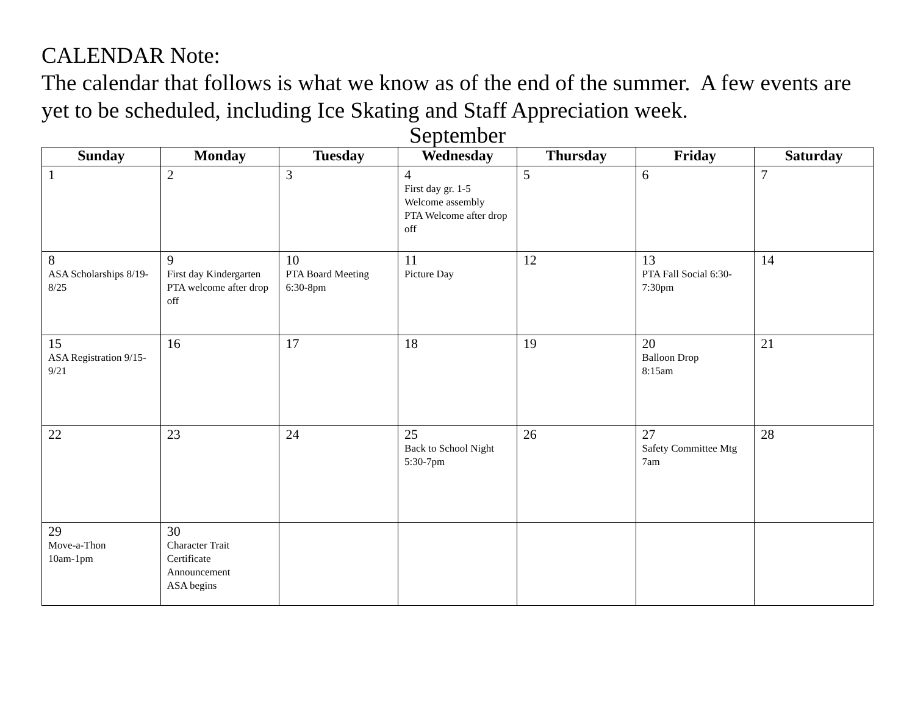CALENDAR Note:
The calendar that follows is what we know as of the end of the summer. A few events are yet to be scheduled, including Ice Skating and Staff Appreciation week.
September
| Sunday | Monday | Tuesday | Wednesday | Thursday | Friday | Saturday |
| --- | --- | --- | --- | --- | --- | --- |
| 1 | 2 | 3 | 4 First day gr. 1-5 Welcome assembly PTA Welcome after drop off | 5 | 6 | 7 |
| 8 ASA Scholarships 8/19-8/25 | 9 First day Kindergarten PTA welcome after drop off | 10 PTA Board Meeting 6:30-8pm | 11 Picture Day | 12 | 13 PTA Fall Social 6:30-7:30pm | 14 |
| 15 ASA Registration 9/15-9/21 | 16 | 17 | 18 | 19 | 20 Balloon Drop 8:15am | 21 |
| 22 | 23 | 24 | 25 Back to School Night 5:30-7pm | 26 | 27 Safety Committee Mtg 7am | 28 |
| 29 Move-a-Thon 10am-1pm | 30 Character Trait Certificate Announcement ASA begins | | | | | |